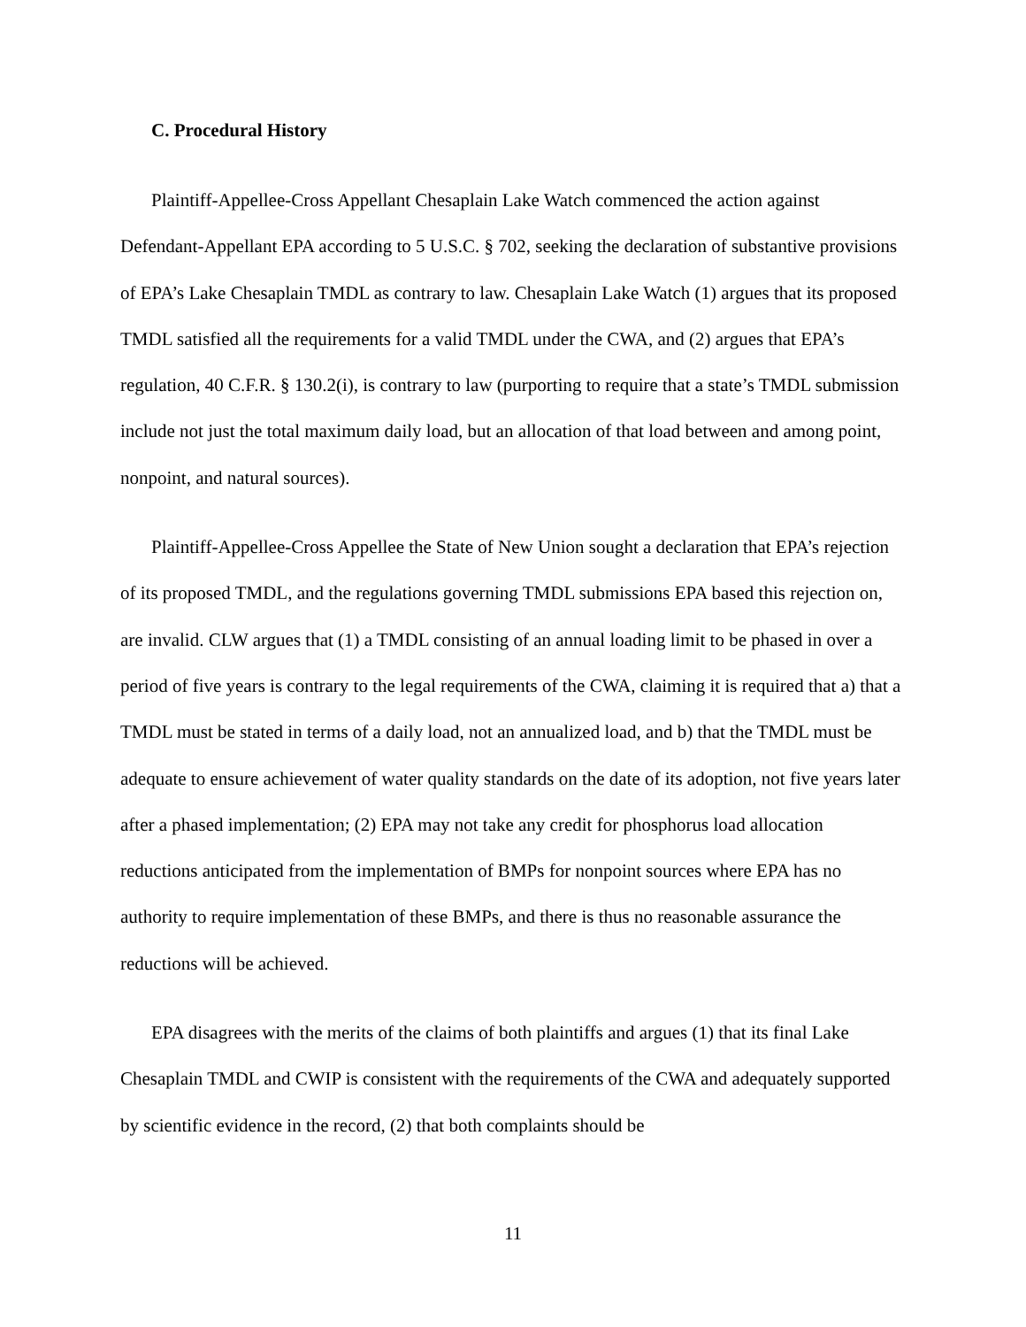C. Procedural History
Plaintiff-Appellee-Cross Appellant Chesaplain Lake Watch commenced the action against Defendant-Appellant EPA according to 5 U.S.C. § 702, seeking the declaration of substantive provisions of EPA’s Lake Chesaplain TMDL as contrary to law. Chesaplain Lake Watch (1) argues that its proposed TMDL satisfied all the requirements for a valid TMDL under the CWA, and (2) argues that EPA’s regulation, 40 C.F.R. § 130.2(i), is contrary to law (purporting to require that a state’s TMDL submission include not just the total maximum daily load, but an allocation of that load between and among point, nonpoint, and natural sources).
Plaintiff-Appellee-Cross Appellee the State of New Union sought a declaration that EPA’s rejection of its proposed TMDL, and the regulations governing TMDL submissions EPA based this rejection on, are invalid. CLW argues that (1) a TMDL consisting of an annual loading limit to be phased in over a period of five years is contrary to the legal requirements of the CWA, claiming it is required that a) that a TMDL must be stated in terms of a daily load, not an annualized load, and b) that the TMDL must be adequate to ensure achievement of water quality standards on the date of its adoption, not five years later after a phased implementation; (2) EPA may not take any credit for phosphorus load allocation reductions anticipated from the implementation of BMPs for nonpoint sources where EPA has no authority to require implementation of these BMPs, and there is thus no reasonable assurance the reductions will be achieved.
EPA disagrees with the merits of the claims of both plaintiffs and argues (1) that its final Lake Chesaplain TMDL and CWIP is consistent with the requirements of the CWA and adequately supported by scientific evidence in the record, (2) that both complaints should be
11